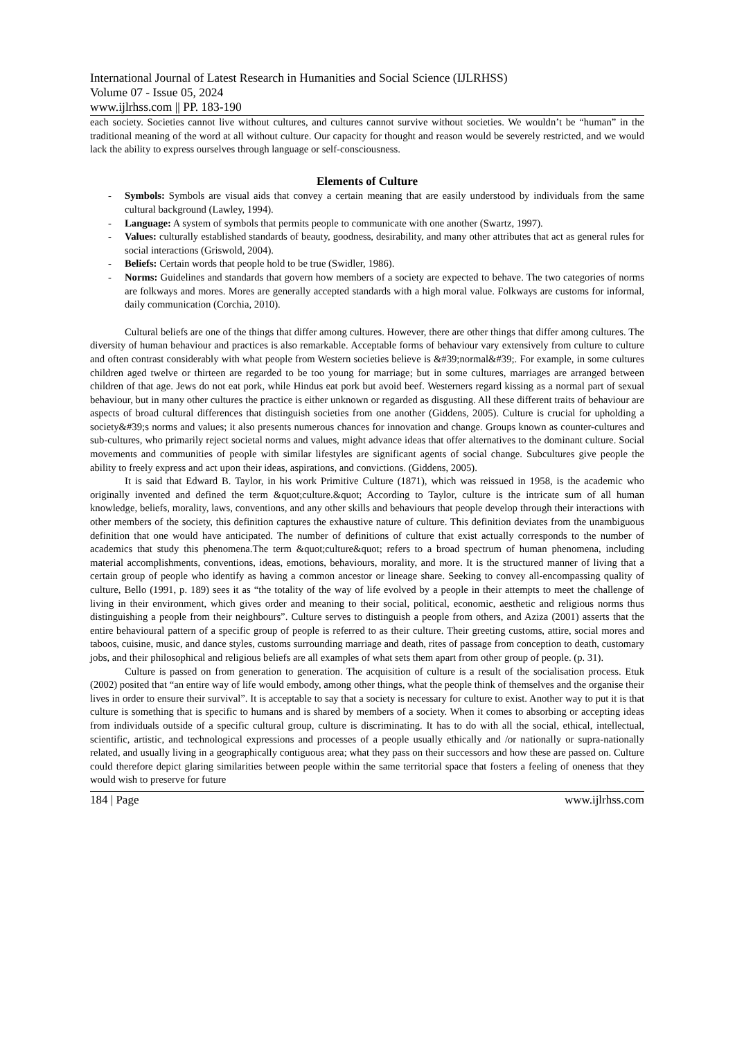International Journal of Latest Research in Humanities and Social Science (IJLRHSS)
Volume 07 - Issue 05, 2024
www.ijlrhss.com || PP. 183-190
each society. Societies cannot live without cultures, and cultures cannot survive without societies. We wouldn’t be “human” in the traditional meaning of the word at all without culture. Our capacity for thought and reason would be severely restricted, and we would lack the ability to express ourselves through language or self-consciousness.
Elements of Culture
- Symbols: Symbols are visual aids that convey a certain meaning that are easily understood by individuals from the same cultural background (Lawley, 1994).
- Language: A system of symbols that permits people to communicate with one another (Swartz, 1997).
- Values: culturally established standards of beauty, goodness, desirability, and many other attributes that act as general rules for social interactions (Griswold, 2004).
- Beliefs: Certain words that people hold to be true (Swidler, 1986).
- Norms: Guidelines and standards that govern how members of a society are expected to behave. The two categories of norms are folkways and mores. Mores are generally accepted standards with a high moral value. Folkways are customs for informal, daily communication (Corchia, 2010).
Cultural beliefs are one of the things that differ among cultures. However, there are other things that differ among cultures. The diversity of human behaviour and practices is also remarkable. Acceptable forms of behaviour vary extensively from culture to culture and often contrast considerably with what people from Western societies believe is &#39;normal&#39;. For example, in some cultures children aged twelve or thirteen are regarded to be too young for marriage; but in some cultures, marriages are arranged between children of that age. Jews do not eat pork, while Hindus eat pork but avoid beef. Westerners regard kissing as a normal part of sexual behaviour, but in many other cultures the practice is either unknown or regarded as disgusting. All these different traits of behaviour are aspects of broad cultural differences that distinguish societies from one another (Giddens, 2005). Culture is crucial for upholding a society&#39;s norms and values; it also presents numerous chances for innovation and change. Groups known as counter-cultures and sub-cultures, who primarily reject societal norms and values, might advance ideas that offer alternatives to the dominant culture. Social movements and communities of people with similar lifestyles are significant agents of social change. Subcultures give people the ability to freely express and act upon their ideas, aspirations, and convictions. (Giddens, 2005).
It is said that Edward B. Taylor, in his work Primitive Culture (1871), which was reissued in 1958, is the academic who originally invented and defined the term &quot;culture.&quot; According to Taylor, culture is the intricate sum of all human knowledge, beliefs, morality, laws, conventions, and any other skills and behaviours that people develop through their interactions with other members of the society, this definition captures the exhaustive nature of culture. This definition deviates from the unambiguous definition that one would have anticipated. The number of definitions of culture that exist actually corresponds to the number of academics that study this phenomena.The term &quot;culture&quot; refers to a broad spectrum of human phenomena, including material accomplishments, conventions, ideas, emotions, behaviours, morality, and more. It is the structured manner of living that a certain group of people who identify as having a common ancestor or lineage share. Seeking to convey all-encompassing quality of culture, Bello (1991, p. 189) sees it as “the totality of the way of life evolved by a people in their attempts to meet the challenge of living in their environment, which gives order and meaning to their social, political, economic, aesthetic and religious norms thus distinguishing a people from their neighbours”. Culture serves to distinguish a people from others, and Aziza (2001) asserts that the entire behavioural pattern of a specific group of people is referred to as their culture. Their greeting customs, attire, social mores and taboos, cuisine, music, and dance styles, customs surrounding marriage and death, rites of passage from conception to death, customary jobs, and their philosophical and religious beliefs are all examples of what sets them apart from other group of people. (p. 31).
Culture is passed on from generation to generation. The acquisition of culture is a result of the socialisation process. Etuk (2002) posited that “an entire way of life would embody, among other things, what the people think of themselves and the organise their lives in order to ensure their survival”. It is acceptable to say that a society is necessary for culture to exist. Another way to put it is that culture is something that is specific to humans and is shared by members of a society. When it comes to absorbing or accepting ideas from individuals outside of a specific cultural group, culture is discriminating. It has to do with all the social, ethical, intellectual, scientific, artistic, and technological expressions and processes of a people usually ethically and /or nationally or supra-nationally related, and usually living in a geographically contiguous area; what they pass on their successors and how these are passed on. Culture could therefore depict glaring similarities between people within the same territorial space that fosters a feeling of oneness that they would wish to preserve for future
184 | Page www.ijlrhss.com